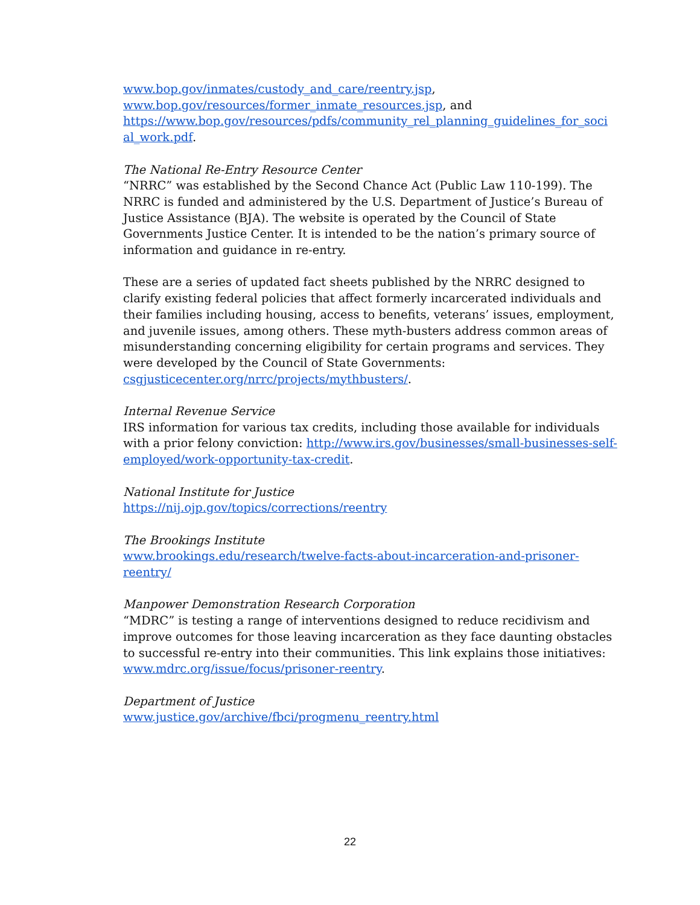www.bop.gov/inmates/custody_and_care/reentry.jsp,
www.bop.gov/resources/former_inmate_resources.jsp, and
https://www.bop.gov/resources/pdfs/community_rel_planning_guidelines_for_soci al_work.pdf.
The National Re-Entry Resource Center
“NRRC” was established by the Second Chance Act (Public Law 110-199). The NRRC is funded and administered by the U.S. Department of Justice’s Bureau of Justice Assistance (BJA). The website is operated by the Council of State Governments Justice Center. It is intended to be the nation’s primary source of information and guidance in re-entry.
These are a series of updated fact sheets published by the NRRC designed to clarify existing federal policies that affect formerly incarcerated individuals and their families including housing, access to benefits, veterans’ issues, employment, and juvenile issues, among others. These myth-busters address common areas of misunderstanding concerning eligibility for certain programs and services. They were developed by the Council of State Governments: csgjusticecenter.org/nrrc/projects/mythbusters/.
Internal Revenue Service
IRS information for various tax credits, including those available for individuals with a prior felony conviction: http://www.irs.gov/businesses/small-businesses-self-employed/work-opportunity-tax-credit.
National Institute for Justice
https://nij.ojp.gov/topics/corrections/reentry
The Brookings Institute
www.brookings.edu/research/twelve-facts-about-incarceration-and-prisoner-reentry/
Manpower Demonstration Research Corporation
“MDRC” is testing a range of interventions designed to reduce recidivism and improve outcomes for those leaving incarceration as they face daunting obstacles to successful re-entry into their communities. This link explains those initiatives: www.mdrc.org/issue/focus/prisoner-reentry.
Department of Justice
www.justice.gov/archive/fbci/progmenu_reentry.html
22